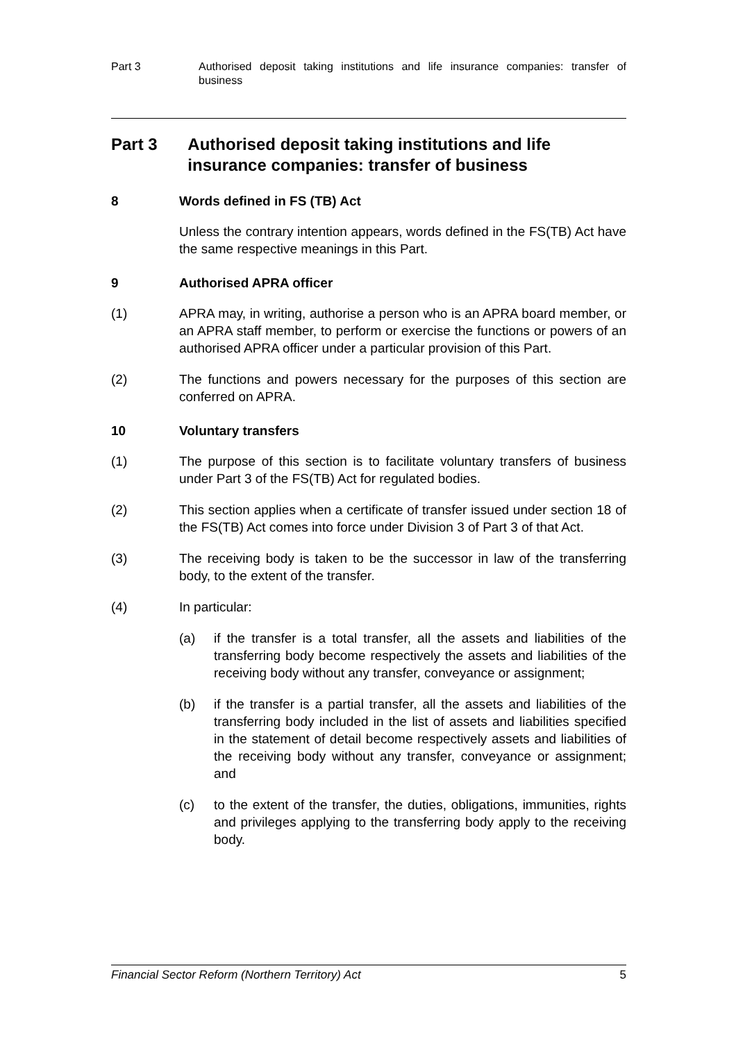Part 3 Authorised deposit taking institutions and life insurance companies: transfer of business
Part 3 Authorised deposit taking institutions and life insurance companies: transfer of business
8 Words defined in FS (TB) Act
Unless the contrary intention appears, words defined in the FS(TB) Act have the same respective meanings in this Part.
9 Authorised APRA officer
(1) APRA may, in writing, authorise a person who is an APRA board member, or an APRA staff member, to perform or exercise the functions or powers of an authorised APRA officer under a particular provision of this Part.
(2) The functions and powers necessary for the purposes of this section are conferred on APRA.
10 Voluntary transfers
(1) The purpose of this section is to facilitate voluntary transfers of business under Part 3 of the FS(TB) Act for regulated bodies.
(2) This section applies when a certificate of transfer issued under section 18 of the FS(TB) Act comes into force under Division 3 of Part 3 of that Act.
(3) The receiving body is taken to be the successor in law of the transferring body, to the extent of the transfer.
(4) In particular:
(a) if the transfer is a total transfer, all the assets and liabilities of the transferring body become respectively the assets and liabilities of the receiving body without any transfer, conveyance or assignment;
(b) if the transfer is a partial transfer, all the assets and liabilities of the transferring body included in the list of assets and liabilities specified in the statement of detail become respectively assets and liabilities of the receiving body without any transfer, conveyance or assignment; and
(c) to the extent of the transfer, the duties, obligations, immunities, rights and privileges applying to the transferring body apply to the receiving body.
Financial Sector Reform (Northern Territory) Act 5